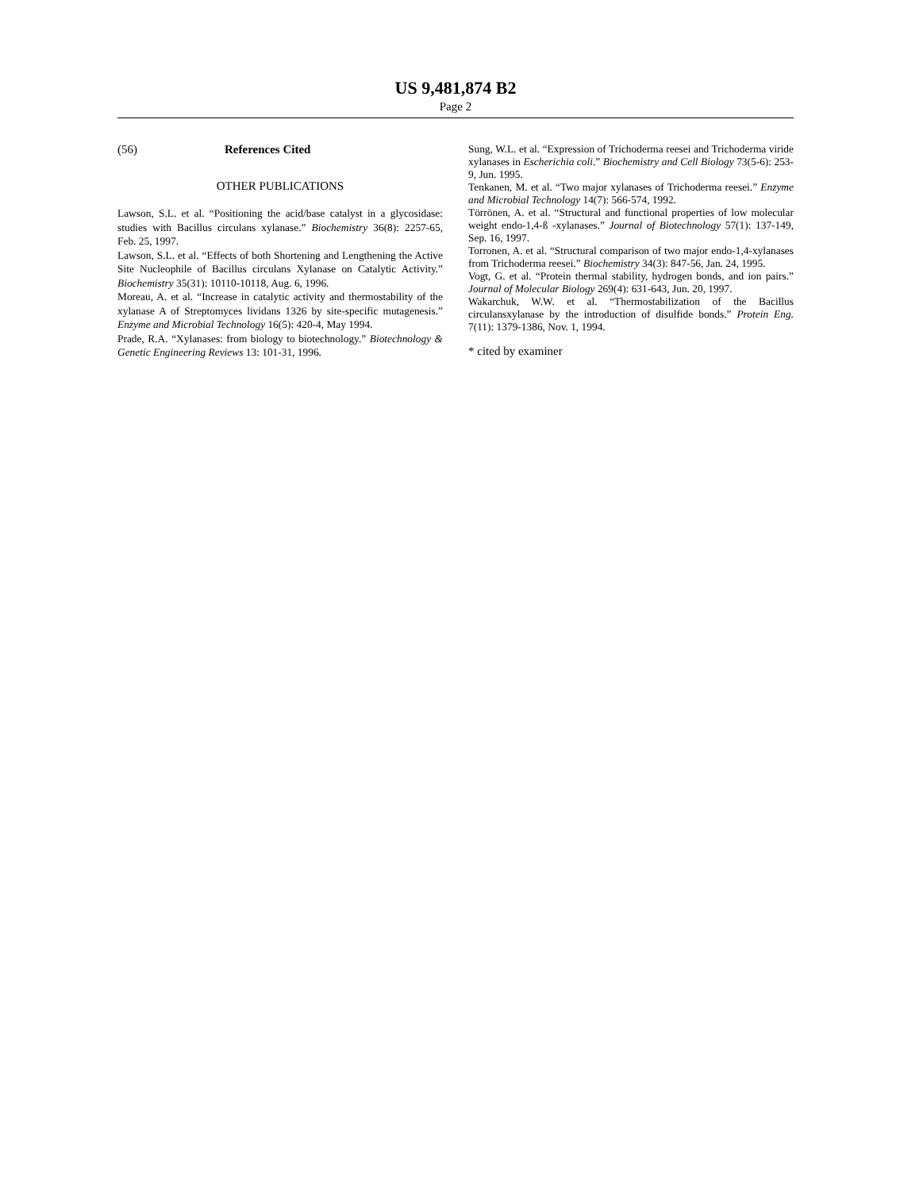US 9,481,874 B2
Page 2
(56) References Cited
OTHER PUBLICATIONS
Lawson, S.L. et al. “Positioning the acid/base catalyst in a glycosidase: studies with Bacillus circulans xylanase.” Biochemistry 36(8): 2257-65, Feb. 25, 1997.
Lawson, S.L. et al. “Effects of both Shortening and Lengthening the Active Site Nucleophile of Bacillus circulans Xylanase on Catalytic Activity.” Biochemistry 35(31): 10110-10118, Aug. 6, 1996.
Moreau, A. et al. “Increase in catalytic activity and thermostability of the xylanase A of Streptomyces lividans 1326 by site-specific mutagenesis.” Enzyme and Microbial Technology 16(5): 420-4, May 1994.
Prade, R.A. “Xylanases: from biology to biotechnology.” Biotechnology & Genetic Engineering Reviews 13: 101-31, 1996.
Sung, W.L. et al. “Expression of Trichoderma reesei and Trichoderma viride xylanases in Escherichia coli.” Biochemistry and Cell Biology 73(5-6): 253-9, Jun. 1995.
Tenkanen, M. et al. “Two major xylanases of Trichoderma reesei.” Enzyme and Microbial Technology 14(7): 566-574, 1992.
Törrönen, A. et al. “Structural and functional properties of low molecular weight endo-1,4-ß -xylanases.” Journal of Biotechnology 57(1): 137-149, Sep. 16, 1997.
Torronen, A. et al. “Structural comparison of two major endo-1,4-xylanases from Trichoderma reesei.” Biochemistry 34(3): 847-56, Jan. 24, 1995.
Vogt, G. et al. “Protein thermal stability, hydrogen bonds, and ion pairs.” Journal of Molecular Biology 269(4): 631-643, Jun. 20, 1997.
Wakarchuk, W.W. et al. “Thermostabilization of the Bacillus circulansxylanase by the introduction of disulfide bonds.” Protein Eng. 7(11): 1379-1386, Nov. 1, 1994.
* cited by examiner